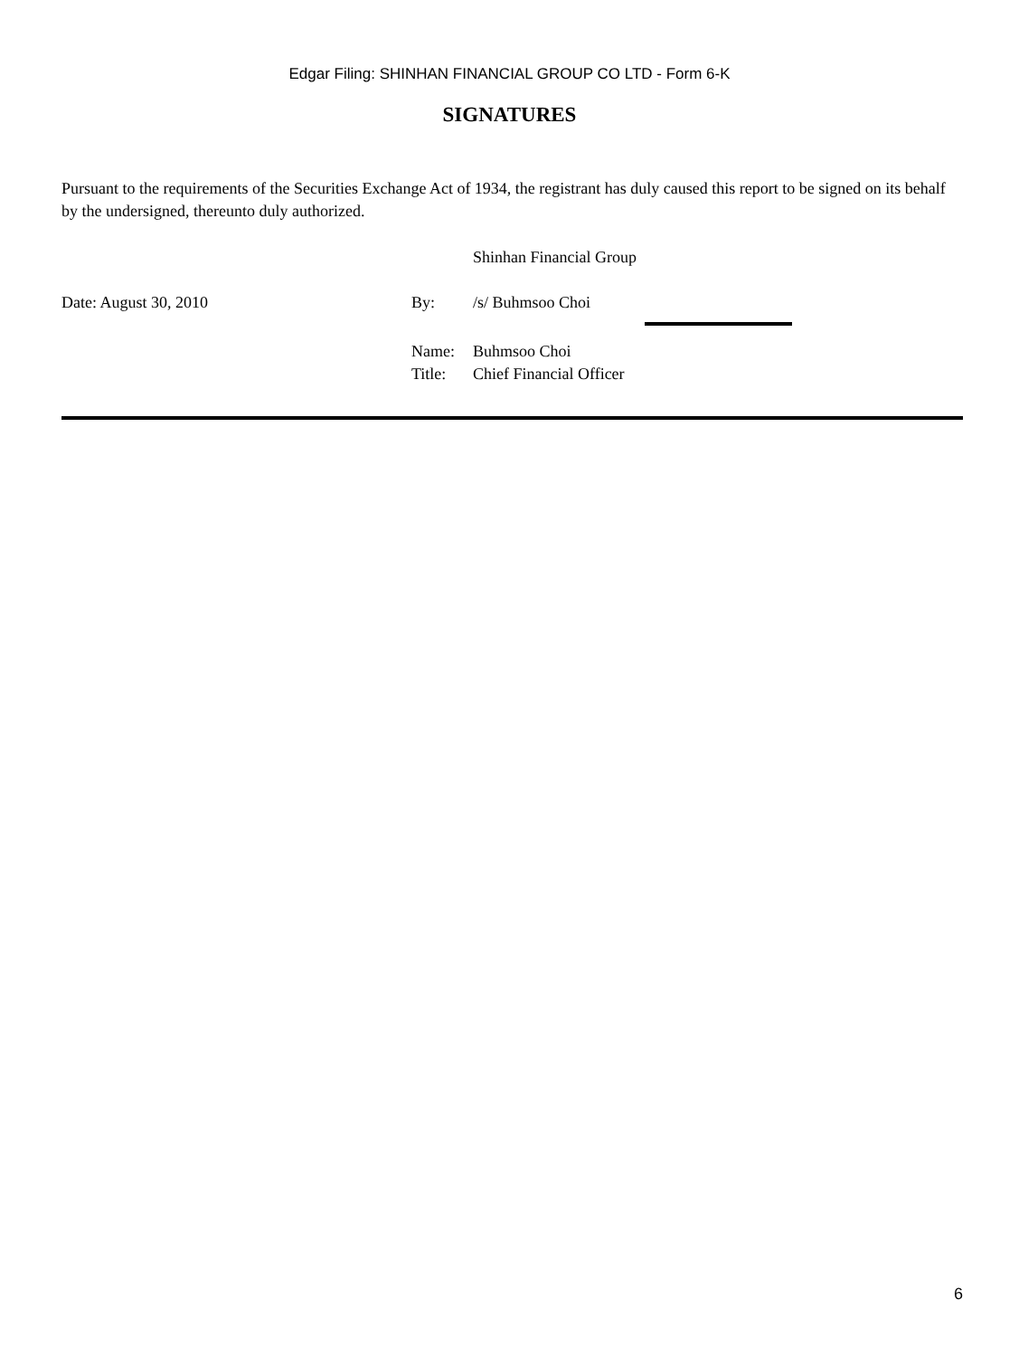Edgar Filing: SHINHAN FINANCIAL GROUP CO LTD - Form 6-K
SIGNATURES
Pursuant to the requirements of the Securities Exchange Act of 1934, the registrant has duly caused this report to be signed on its behalf by the undersigned, thereunto duly authorized.
Shinhan Financial Group
Date: August 30, 2010 By: /s/ Buhmsoo Choi
Name: Buhmsoo Choi
Title: Chief Financial Officer
6